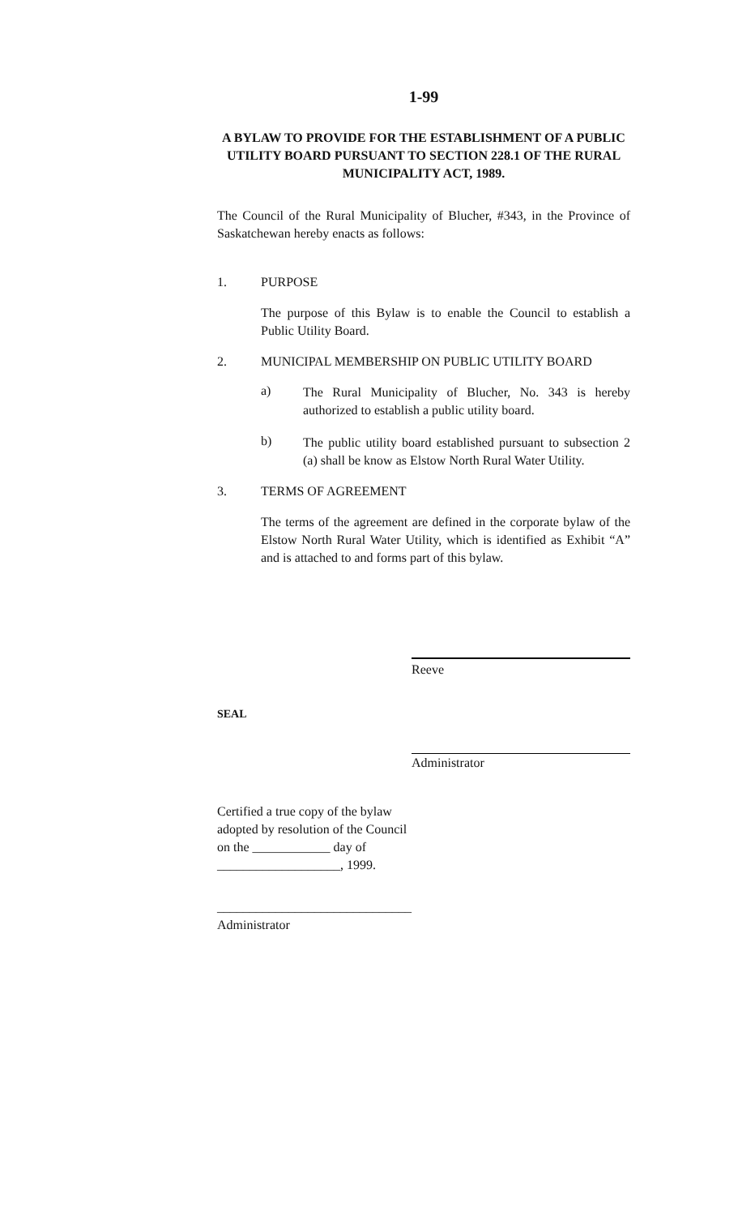1-99
A BYLAW TO PROVIDE FOR THE ESTABLISHMENT OF A PUBLIC UTILITY BOARD PURSUANT TO SECTION 228.1 OF THE RURAL MUNICIPALITY ACT, 1989.
The Council of the Rural Municipality of Blucher, #343, in the Province of Saskatchewan hereby enacts as follows:
1. PURPOSE
The purpose of this Bylaw is to enable the Council to establish a Public Utility Board.
2. MUNICIPAL MEMBERSHIP ON PUBLIC UTILITY BOARD
a) The Rural Municipality of Blucher, No. 343 is hereby authorized to establish a public utility board.
b) The public utility board established pursuant to subsection 2 (a) shall be know as Elstow North Rural Water Utility.
3. TERMS OF AGREEMENT
The terms of the agreement are defined in the corporate bylaw of the Elstow North Rural Water Utility, which is identified as Exhibit “A” and is attached to and forms part of this bylaw.
Reeve
SEAL
Administrator
Certified a true copy of the bylaw
adopted by resolution of the Council
on the ____________ day of
___________________, 1999.
______________________________
Administrator